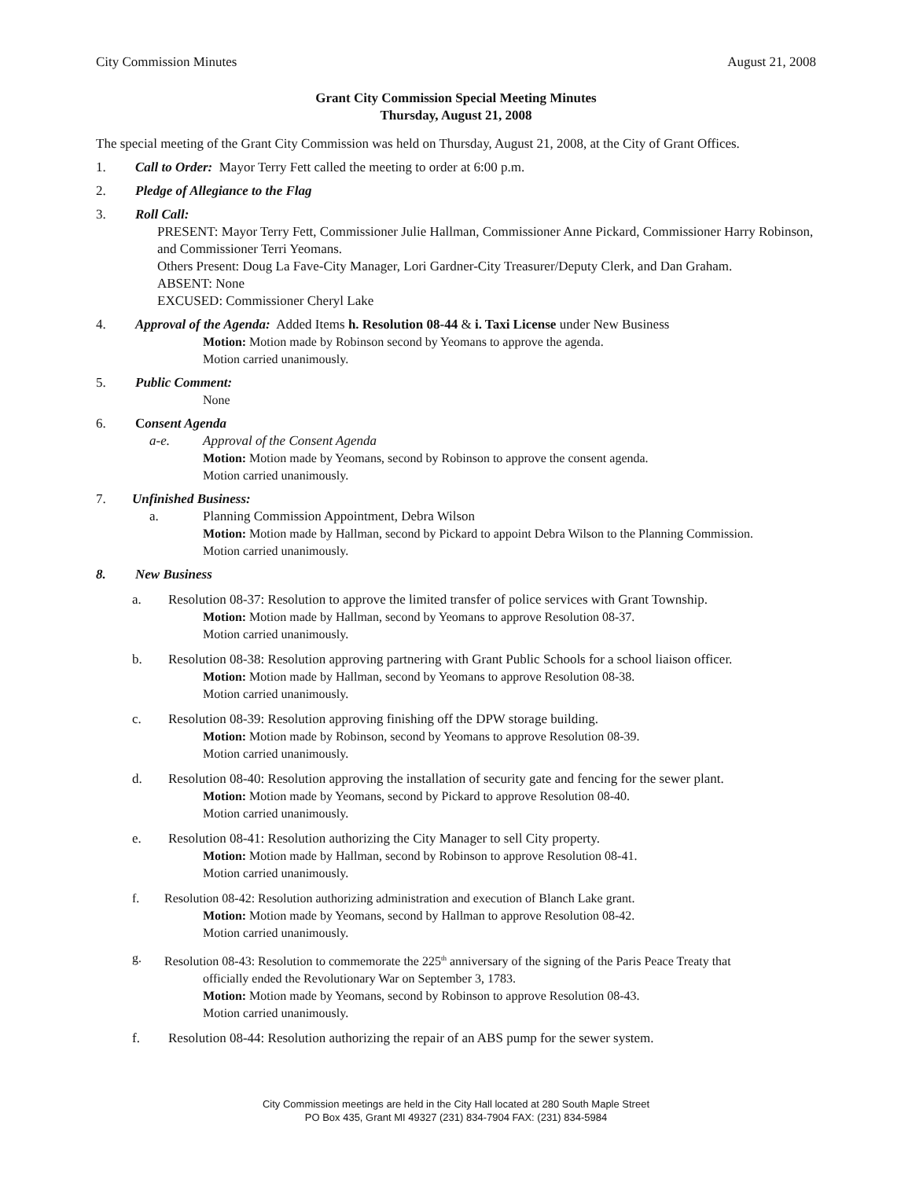City Commission Minutes August 21, 2008
Grant City Commission Special Meeting Minutes
Thursday, August 21, 2008
The special meeting of the Grant City Commission was held on Thursday, August 21, 2008, at the City of Grant Offices.
1. Call to Order: Mayor Terry Fett called the meeting to order at 6:00 p.m.
2. Pledge of Allegiance to the Flag
3. Roll Call:
PRESENT: Mayor Terry Fett, Commissioner Julie Hallman, Commissioner Anne Pickard, Commissioner Harry Robinson, and Commissioner Terri Yeomans.
Others Present: Doug La Fave-City Manager, Lori Gardner-City Treasurer/Deputy Clerk, and Dan Graham.
ABSENT: None
EXCUSED: Commissioner Cheryl Lake
4. Approval of the Agenda: Added Items h. Resolution 08-44 & i. Taxi License under New Business
Motion: Motion made by Robinson second by Yeomans to approve the agenda.
Motion carried unanimously.
5. Public Comment:
None
6. Consent Agenda
a-e. Approval of the Consent Agenda
Motion: Motion made by Yeomans, second by Robinson to approve the consent agenda.
Motion carried unanimously.
7. Unfinished Business:
a. Planning Commission Appointment, Debra Wilson
Motion: Motion made by Hallman, second by Pickard to appoint Debra Wilson to the Planning Commission.
Motion carried unanimously.
8. New Business
a. Resolution 08-37: Resolution to approve the limited transfer of police services with Grant Township.
Motion: Motion made by Hallman, second by Yeomans to approve Resolution 08-37.
Motion carried unanimously.
b. Resolution 08-38: Resolution approving partnering with Grant Public Schools for a school liaison officer.
Motion: Motion made by Hallman, second by Yeomans to approve Resolution 08-38.
Motion carried unanimously.
c. Resolution 08-39: Resolution approving finishing off the DPW storage building.
Motion: Motion made by Robinson, second by Yeomans to approve Resolution 08-39.
Motion carried unanimously.
d. Resolution 08-40: Resolution approving the installation of security gate and fencing for the sewer plant.
Motion: Motion made by Yeomans, second by Pickard to approve Resolution 08-40.
Motion carried unanimously.
e. Resolution 08-41: Resolution authorizing the City Manager to sell City property.
Motion: Motion made by Hallman, second by Robinson to approve Resolution 08-41.
Motion carried unanimously.
f. Resolution 08-42: Resolution authorizing administration and execution of Blanch Lake grant.
Motion: Motion made by Yeomans, second by Hallman to approve Resolution 08-42.
Motion carried unanimously.
g. Resolution 08-43: Resolution to commemorate the 225<sup>th</sup> anniversary of the signing of the Paris Peace Treaty that
officially ended the Revolutionary War on September 3, 1783.
Motion: Motion made by Yeomans, second by Robinson to approve Resolution 08-43.
Motion carried unanimously.
f. Resolution 08-44: Resolution authorizing the repair of an ABS pump for the sewer system.
City Commission meetings are held in the City Hall located at 280 South Maple Street
PO Box 435, Grant MI 49327 (231) 834-7904 FAX: (231) 834-5984